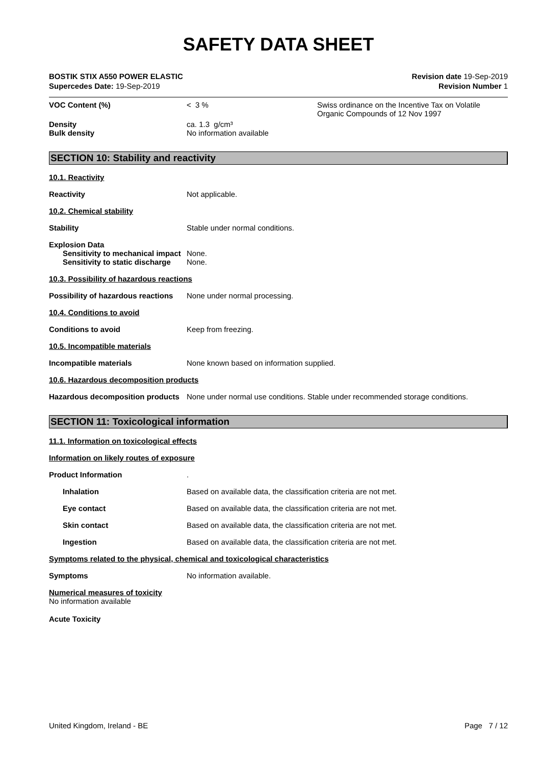SAFETY DATA SHEET
BOSTIK STIX A550 POWER ELASTIC
Supercedes Date: 19-Sep-2019
Revision date 19-Sep-2019
Revision Number 1
VOC Content (%) < 3 % Swiss ordinance on the Incentive Tax on Volatile Organic Compounds of 12 Nov 1997
Density
Bulk density
ca. 1.3 g/cm³
No information available
SECTION 10: Stability and reactivity
10.1. Reactivity
Reactivity Not applicable.
10.2. Chemical stability
Stability Stable under normal conditions.
Explosion Data
Sensitivity to mechanical impact
None.
Sensitivity to static discharge
None.
10.3. Possibility of hazardous reactions
Possibility of hazardous reactions
None under normal processing.
10.4. Conditions to avoid
Conditions to avoid Keep from freezing.
10.5. Incompatible materials
Incompatible materials None known based on information supplied.
10.6. Hazardous decomposition products
Hazardous decomposition products
None under normal use conditions. Stable under recommended storage conditions.
SECTION 11: Toxicological information
11.1. Information on toxicological effects
Information on likely routes of exposure
Product Information .
Inhalation Based on available data, the classification criteria are not met.
Eye contact Based on available data, the classification criteria are not met.
Skin contact Based on available data, the classification criteria are not met.
Ingestion Based on available data, the classification criteria are not met.
Symptoms related to the physical, chemical and toxicological characteristics
Symptoms No information available.
Numerical measures of toxicity
No information available
Acute Toxicity
United Kingdom, Ireland - BE Page 7 / 12